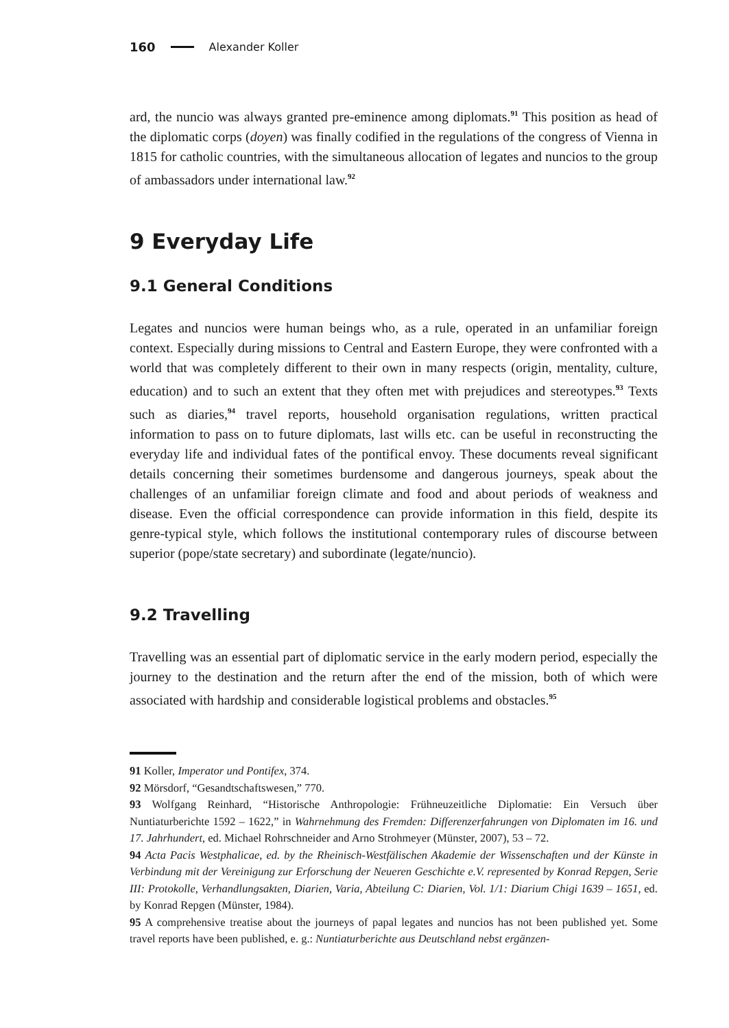160 Alexander Koller
ard, the nuncio was always granted pre-eminence among diplomats.<sup>91</sup> This position as head of the diplomatic corps (doyen) was finally codified in the regulations of the congress of Vienna in 1815 for catholic countries, with the simultaneous allocation of legates and nuncios to the group of ambassadors under international law.<sup>92</sup>
9 Everyday Life
9.1 General Conditions
Legates and nuncios were human beings who, as a rule, operated in an unfamiliar foreign context. Especially during missions to Central and Eastern Europe, they were confronted with a world that was completely different to their own in many respects (origin, mentality, culture, education) and to such an extent that they often met with prejudices and stereotypes.<sup>93</sup> Texts such as diaries,<sup>94</sup> travel reports, household organisation regulations, written practical information to pass on to future diplomats, last wills etc. can be useful in reconstructing the everyday life and individual fates of the pontifical envoy. These documents reveal significant details concerning their sometimes burdensome and dangerous journeys, speak about the challenges of an unfamiliar foreign climate and food and about periods of weakness and disease. Even the official correspondence can provide information in this field, despite its genre-typical style, which follows the institutional contemporary rules of discourse between superior (pope/state secretary) and subordinate (legate/nuncio).
9.2 Travelling
Travelling was an essential part of diplomatic service in the early modern period, especially the journey to the destination and the return after the end of the mission, both of which were associated with hardship and considerable logistical problems and obstacles.<sup>95</sup>
91 Koller, Imperator und Pontifex, 374.
92 Mörsdorf, “Gesandtschaftswesen,” 770.
93 Wolfgang Reinhard, “Historische Anthropologie: Frühneuzeitliche Diplomatie: Ein Versuch über Nuntiaturberichte 1592 – 1622,” in Wahrnehmung des Fremden: Differenzerfahrungen von Diplomaten im 16. und 17. Jahrhundert, ed. Michael Rohrschneider and Arno Strohmeyer (Münster, 2007), 53 – 72.
94 Acta Pacis Westphalicae, ed. by the Rheinisch-Westfälischen Akademie der Wissenschaften und der Künste in Verbindung mit der Vereinigung zur Erforschung der Neueren Geschichte e.V. represented by Konrad Repgen, Serie III: Protokolle, Verhandlungsakten, Diarien, Varia, Abteilung C: Diarien, Vol. 1/1: Diarium Chigi 1639 – 1651, ed. by Konrad Repgen (Münster, 1984).
95 A comprehensive treatise about the journeys of papal legates and nuncios has not been published yet. Some travel reports have been published, e. g.: Nuntiaturberichte aus Deutschland nebst ergänzen-